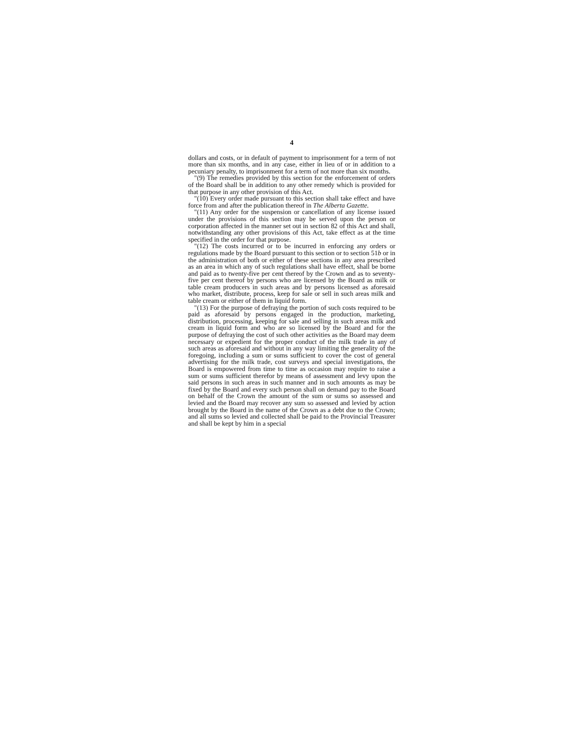4
dollars and costs, or in default of payment to imprisonment for a term of not more than six months, and in any case, either in lieu of or in addition to a pecuniary penalty, to imprisonment for a term of not more than six months.
"(9) The remedies provided by this section for the enforcement of orders of the Board shall be in addition to any other remedy which is provided for that purpose in any other provision of this Act.
"(10) Every order made pursuant to this section shall take effect and have force from and after the publication thereof in The Alberta Gazette.
"(11) Any order for the suspension or cancellation of any license issued under the provisions of this section may be served upon the person or corporation affected in the manner set out in section 82 of this Act and shall, notwithstanding any other provisions of this Act, take effect as at the time specified in the order for that purpose.
"(12) The costs incurred or to be incurred in enforcing any orders or regulations made by the Board pursuant to this section or to section 51b or in the administration of both or either of these sections in any area prescribed as an area in which any of such regulations shall have effect, shall be borne and paid as to twenty-five per cent thereof by the Crown and as to seventy-five per cent thereof by persons who are licensed by the Board as milk or table cream producers in such areas and by persons licensed as aforesaid who market, distribute, process, keep for sale or sell in such areas milk and table cream or either of them in liquid form.
"(13) For the purpose of defraying the portion of such costs required to be paid as aforesaid by persons engaged in the production, marketing, distribution, processing, keeping for sale and selling in such areas milk and cream in liquid form and who are so licensed by the Board and for the purpose of defraying the cost of such other activities as the Board may deem necessary or expedient for the proper conduct of the milk trade in any of such areas as aforesaid and without in any way limiting the generality of the foregoing, including a sum or sums sufficient to cover the cost of general advertising for the milk trade, cost surveys and special investigations, the Board is empowered from time to time as occasion may require to raise a sum or sums sufficient therefor by means of assessment and levy upon the said persons in such areas in such manner and in such amounts as may be fixed by the Board and every such person shall on demand pay to the Board on behalf of the Crown the amount of the sum or sums so assessed and levied and the Board may recover any sum so assessed and levied by action brought by the Board in the name of the Crown as a debt due to the Crown; and all sums so levied and collected shall be paid to the Provincial Treasurer and shall be kept by him in a special